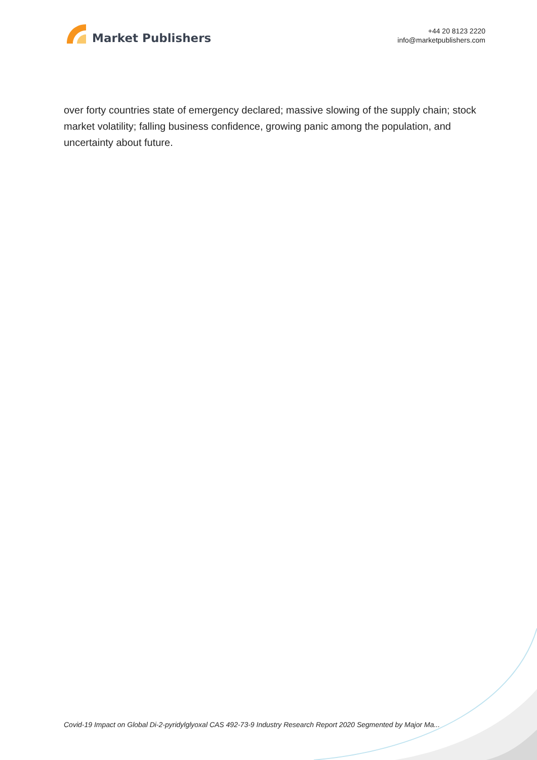Market Publishers
+44 20 8123 2220
info@marketpublishers.com
over forty countries state of emergency declared; massive slowing of the supply chain; stock market volatility; falling business confidence, growing panic among the population, and uncertainty about future.
Covid-19 Impact on Global Di-2-pyridylglyoxal CAS 492-73-9 Industry Research Report 2020 Segmented by Major Ma...